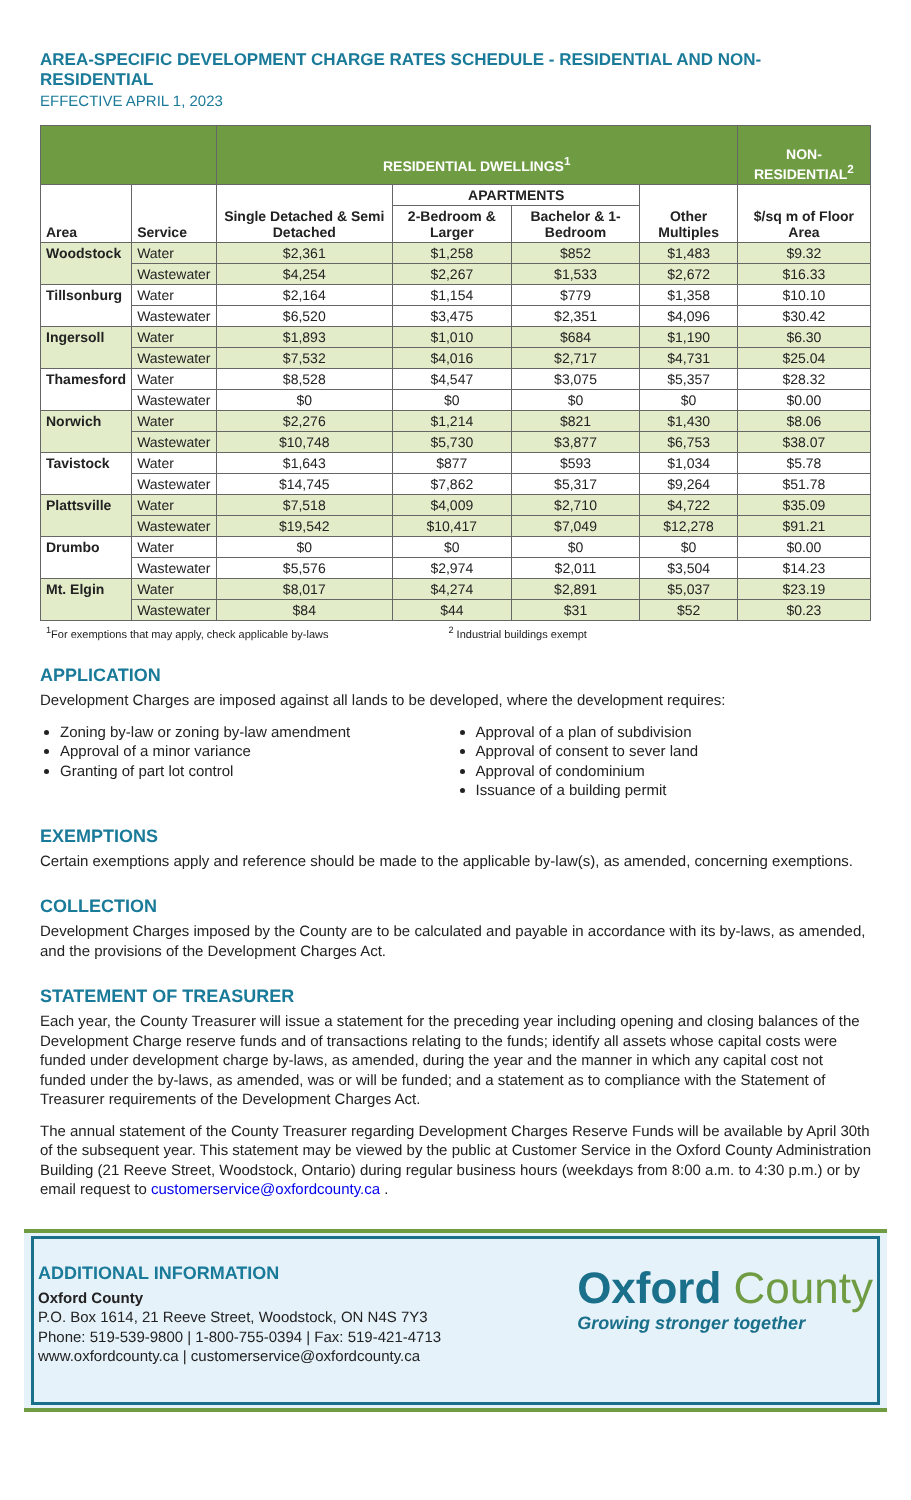AREA-SPECIFIC DEVELOPMENT CHARGE RATES SCHEDULE - RESIDENTIAL AND NON-RESIDENTIAL
EFFECTIVE APRIL 1, 2023
| | | RESIDENTIAL DWELLINGS<sup>1</sup> | | | | NON-RESIDENTIAL<sup>2</sup> |
| --- | --- | --- | --- | --- | --- | --- |
| Area | Service | Single Detached & Semi Detached | APARTMENTS | | Other Multiples | $/sq m of Floor Area |
| | | | 2-Bedroom & Larger | Bachelor & 1-Bedroom | | |
| Woodstock | Water | $2,361 | $1,258 | $852 | $1,483 | $9.32 |
| | Wastewater | $4,254 | $2,267 | $1,533 | $2,672 | $16.33 |
| Tillsonburg | Water | $2,164 | $1,154 | $779 | $1,358 | $10.10 |
| | Wastewater | $6,520 | $3,475 | $2,351 | $4,096 | $30.42 |
| Ingersoll | Water | $1,893 | $1,010 | $684 | $1,190 | $6.30 |
| | Wastewater | $7,532 | $4,016 | $2,717 | $4,731 | $25.04 |
| Thamesford | Water | $8,528 | $4,547 | $3,075 | $5,357 | $28.32 |
| | Wastewater | $0 | $0 | $0 | $0 | $0.00 |
| Norwich | Water | $2,276 | $1,214 | $821 | $1,430 | $8.06 |
| | Wastewater | $10,748 | $5,730 | $3,877 | $6,753 | $38.07 |
| Tavistock | Water | $1,643 | $877 | $593 | $1,034 | $5.78 |
| | Wastewater | $14,745 | $7,862 | $5,317 | $9,264 | $51.78 |
| Plattsville | Water | $7,518 | $4,009 | $2,710 | $4,722 | $35.09 |
| | Wastewater | $19,542 | $10,417 | $7,049 | $12,278 | $91.21 |
| Drumbo | Water | $0 | $0 | $0 | $0 | $0.00 |
| | Wastewater | $5,576 | $2,974 | $2,011 | $3,504 | $14.23 |
| Mt. Elgin | Water | $8,017 | $4,274 | $2,891 | $5,037 | $23.19 |
| | Wastewater | $84 | $44 | $31 | $52 | $0.23 |
<sup>1</sup> For exemptions that may apply, check applicable by-laws <sup>2</sup> Industrial buildings exempt
APPLICATION
Development Charges are imposed against all lands to be developed, where the development requires:
Zoning by-law or zoning by-law amendment
Approval of a minor variance
Granting of part lot control
Approval of a plan of subdivision
Approval of consent to sever land
Approval of condominium
Issuance of a building permit
EXEMPTIONS
Certain exemptions apply and reference should be made to the applicable by-law(s), as amended, concerning exemptions.
COLLECTION
Development Charges imposed by the County are to be calculated and payable in accordance with its by-laws, as amended, and the provisions of the Development Charges Act.
STATEMENT OF TREASURER
Each year, the County Treasurer will issue a statement for the preceding year including opening and closing balances of the Development Charge reserve funds and of transactions relating to the funds; identify all assets whose capital costs were funded under development charge by-laws, as amended, during the year and the manner in which any capital cost not funded under the by-laws, as amended, was or will be funded; and a statement as to compliance with the Statement of Treasurer requirements of the Development Charges Act.
The annual statement of the County Treasurer regarding Development Charges Reserve Funds will be available by April 30th of the subsequent year. This statement may be viewed by the public at Customer Service in the Oxford County Administration Building (21 Reeve Street, Woodstock, Ontario) during regular business hours (weekdays from 8:00 a.m. to 4:30 p.m.) or by email request to customerservice@oxfordcounty.ca .
ADDITIONAL INFORMATION
Oxford County
P.O. Box 1614, 21 Reeve Street, Woodstock, ON N4S 7Y3
Phone: 519-539-9800 | 1-800-755-0394 | Fax: 519-421-4713
www.oxfordcounty.ca | customerservice@oxfordcounty.ca
Oxford County
Growing stronger together